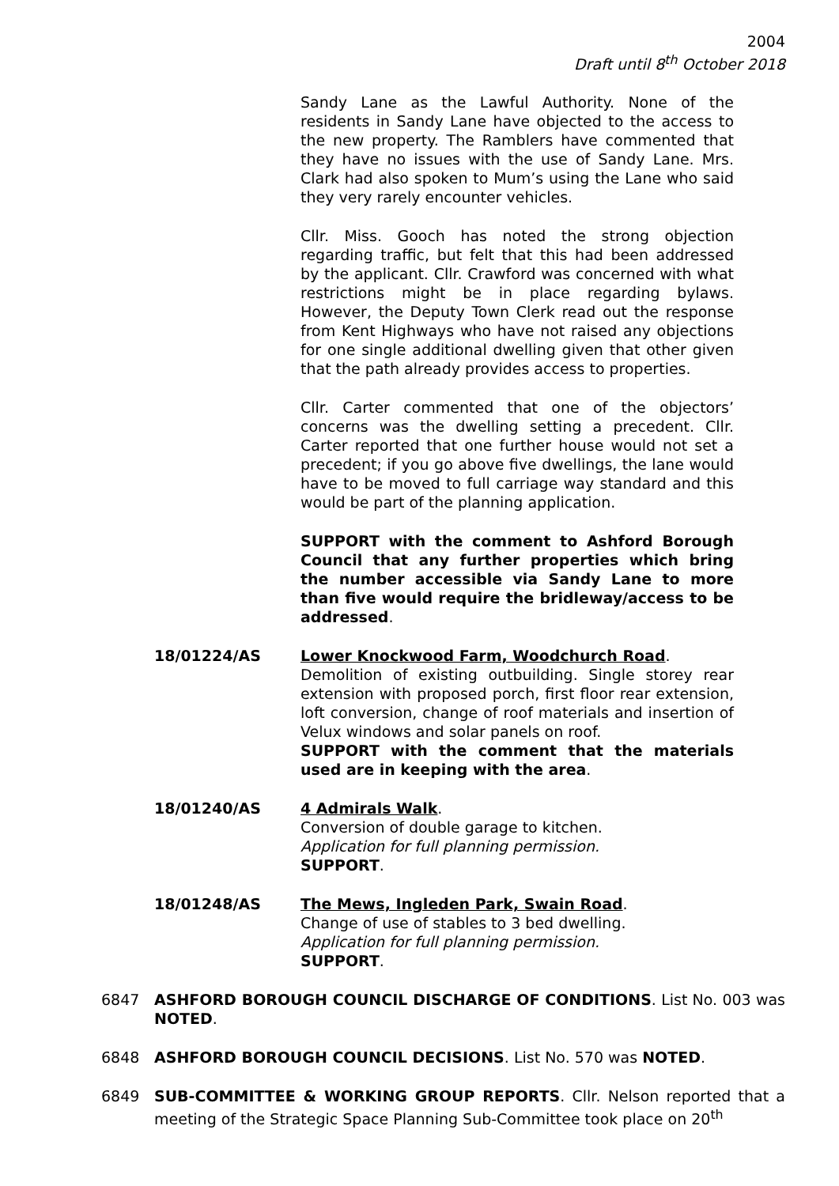2004
Draft until 8<sup>th</sup> October 2018
Sandy Lane as the Lawful Authority. None of the residents in Sandy Lane have objected to the access to the new property. The Ramblers have commented that they have no issues with the use of Sandy Lane. Mrs. Clark had also spoken to Mum’s using the Lane who said they very rarely encounter vehicles.
Cllr. Miss. Gooch has noted the strong objection regarding traffic, but felt that this had been addressed by the applicant. Cllr. Crawford was concerned with what restrictions might be in place regarding bylaws. However, the Deputy Town Clerk read out the response from Kent Highways who have not raised any objections for one single additional dwelling given that other given that the path already provides access to properties.
Cllr. Carter commented that one of the objectors’ concerns was the dwelling setting a precedent. Cllr. Carter reported that one further house would not set a precedent; if you go above five dwellings, the lane would have to be moved to full carriage way standard and this would be part of the planning application.
SUPPORT with the comment to Ashford Borough Council that any further properties which bring the number accessible via Sandy Lane to more than five would require the bridleway/access to be addressed.
18/01224/AS Lower Knockwood Farm, Woodchurch Road.
Demolition of existing outbuilding. Single storey rear extension with proposed porch, first floor rear extension, loft conversion, change of roof materials and insertion of Velux windows and solar panels on roof.
SUPPORT with the comment that the materials used are in keeping with the area.
18/01240/AS 4 Admirals Walk.
Conversion of double garage to kitchen.
Application for full planning permission.
SUPPORT.
18/01248/AS The Mews, Ingleden Park, Swain Road.
Change of use of stables to 3 bed dwelling.
Application for full planning permission.
SUPPORT.
6847 ASHFORD BOROUGH COUNCIL DISCHARGE OF CONDITIONS. List No. 003 was NOTED.
6848 ASHFORD BOROUGH COUNCIL DECISIONS. List No. 570 was NOTED.
6849 SUB-COMMITTEE & WORKING GROUP REPORTS. Cllr. Nelson reported that a meeting of the Strategic Space Planning Sub-Committee took place on 20<sup>th</sup>